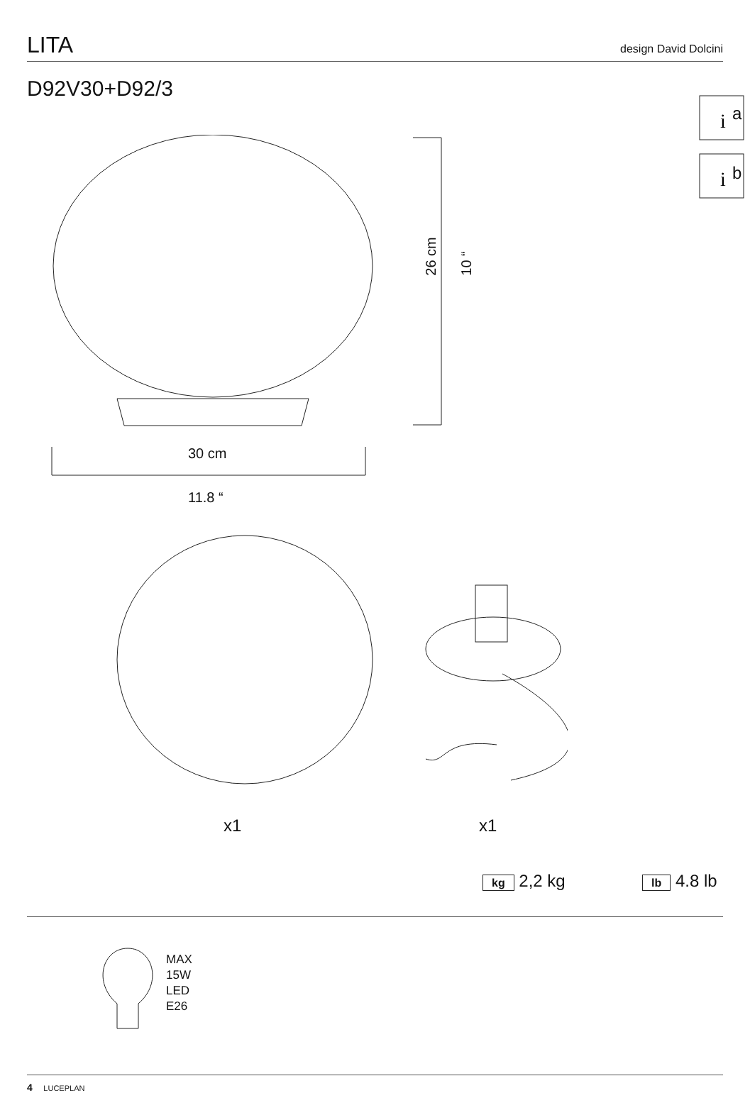LITA
design David Dolcini
D92V30+D92/3
a
b
i
i
26 cm 10 “
30 cm
11.8 “
x1 x1
kg 2,2 kg lb 4.8 lb
MAX
15W
LED
E26
4 LUCEPLAN